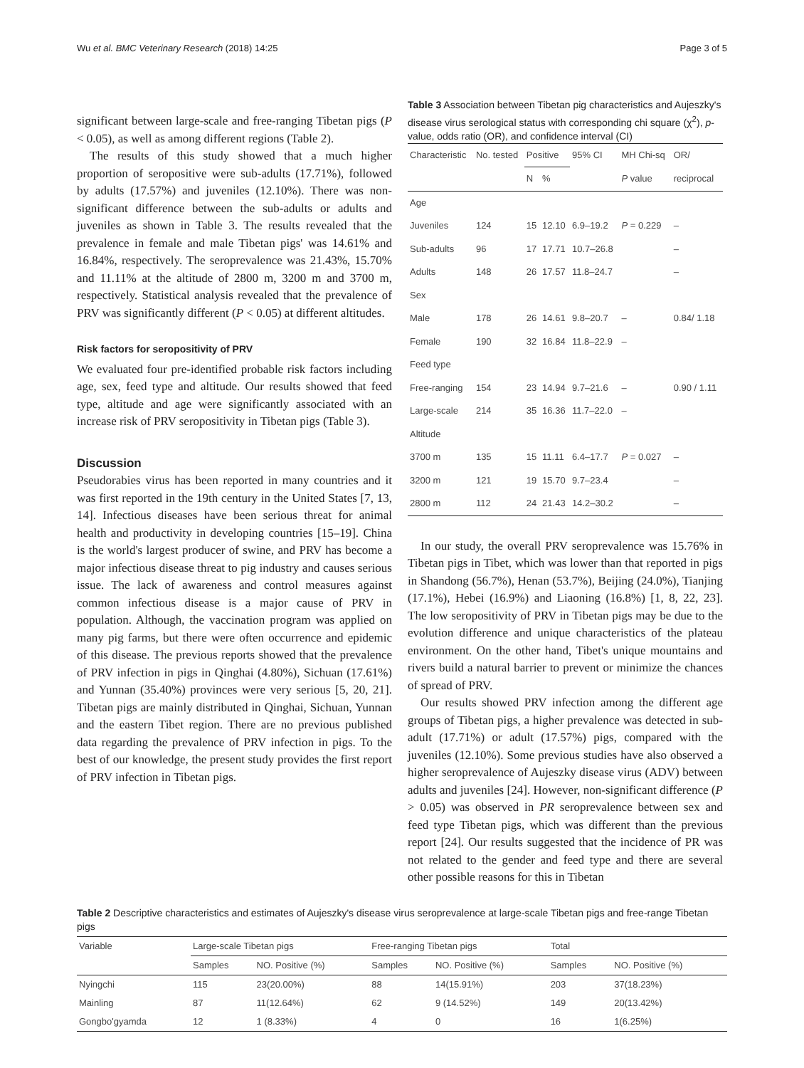Wu et al. BMC Veterinary Research (2018) 14:25 Page 3 of 5
significant between large-scale and free-ranging Tibetan pigs (P < 0.05), as well as among different regions (Table 2).
The results of this study showed that a much higher proportion of seropositive were sub-adults (17.71%), followed by adults (17.57%) and juveniles (12.10%). There was non-significant difference between the sub-adults or adults and juveniles as shown in Table 3. The results revealed that the prevalence in female and male Tibetan pigs' was 14.61% and 16.84%, respectively. The seroprevalence was 21.43%, 15.70% and 11.11% at the altitude of 2800 m, 3200 m and 3700 m, respectively. Statistical analysis revealed that the prevalence of PRV was significantly different (P < 0.05) at different altitudes.
Risk factors for seropositivity of PRV
We evaluated four pre-identified probable risk factors including age, sex, feed type and altitude. Our results showed that feed type, altitude and age were significantly associated with an increase risk of PRV seropositivity in Tibetan pigs (Table 3).
Discussion
Pseudorabies virus has been reported in many countries and it was first reported in the 19th century in the United States [7, 13, 14]. Infectious diseases have been serious threat for animal health and productivity in developing countries [15–19]. China is the world's largest producer of swine, and PRV has become a major infectious disease threat to pig industry and causes serious issue. The lack of awareness and control measures against common infectious disease is a major cause of PRV in population. Although, the vaccination program was applied on many pig farms, but there were often occurrence and epidemic of this disease. The previous reports showed that the prevalence of PRV infection in pigs in Qinghai (4.80%), Sichuan (17.61%) and Yunnan (35.40%) provinces were very serious [5, 20, 21]. Tibetan pigs are mainly distributed in Qinghai, Sichuan, Yunnan and the eastern Tibet region. There are no previous published data regarding the prevalence of PRV infection in pigs. To the best of our knowledge, the present study provides the first report of PRV infection in Tibetan pigs.
Table 3 Association between Tibetan pig characteristics and Aujeszky's disease virus serological status with corresponding chi square (χ<sup>2</sup>), p-value, odds ratio (OR), and confidence interval (CI)
| Characteristic | No. tested | Positive | | 95% CI | MH Chi-sq | OR/ |
| --- | --- | --- | --- | --- | --- | --- |
| | | N | % | | P value | reciprocal |
| Age | | | | | | |
| Juveniles | 124 | 15 | 12.10 | 6.9–19.2 | P = 0.229 | – |
| Sub-adults | 96 | 17 | 17.71 | 10.7–26.8 | | – |
| Adults | 148 | 26 | 17.57 | 11.8–24.7 | | – |
| Sex | | | | | | |
| Male | 178 | 26 | 14.61 | 9.8–20.7 | – | 0.84/ 1.18 |
| Female | 190 | 32 | 16.84 | 11.8–22.9 | – | |
| Feed type | | | | | | |
| Free-ranging | 154 | 23 | 14.94 | 9.7–21.6 | – | 0.90 / 1.11 |
| Large-scale | 214 | 35 | 16.36 | 11.7–22.0 | – | |
| Altitude | | | | | | |
| 3700 m | 135 | 15 | 11.11 | 6.4–17.7 | P = 0.027 | – |
| 3200 m | 121 | 19 | 15.70 | 9.7–23.4 | | – |
| 2800 m | 112 | 24 | 21.43 | 14.2–30.2 | | – |
In our study, the overall PRV seroprevalence was 15.76% in Tibetan pigs in Tibet, which was lower than that reported in pigs in Shandong (56.7%), Henan (53.7%), Beijing (24.0%), Tianjing (17.1%), Hebei (16.9%) and Liaoning (16.8%) [1, 8, 22, 23]. The low seropositivity of PRV in Tibetan pigs may be due to the evolution difference and unique characteristics of the plateau environment. On the other hand, Tibet's unique mountains and rivers build a natural barrier to prevent or minimize the chances of spread of PRV.
Our results showed PRV infection among the different age groups of Tibetan pigs, a higher prevalence was detected in sub-adult (17.71%) or adult (17.57%) pigs, compared with the juveniles (12.10%). Some previous studies have also observed a higher seroprevalence of Aujeszky disease virus (ADV) between adults and juveniles [24]. However, non-significant difference (P > 0.05) was observed in PR seroprevalence between sex and feed type Tibetan pigs, which was different than the previous report [24]. Our results suggested that the incidence of PR was not related to the gender and feed type and there are several other possible reasons for this in Tibetan
Table 2 Descriptive characteristics and estimates of Aujeszky's disease virus seroprevalence at large-scale Tibetan pigs and free-range Tibetan pigs
| Variable | Large-scale Tibetan pigs | | Free-ranging Tibetan pigs | | Total | |
| --- | --- | --- | --- | --- | --- | --- |
| | Samples | NO. Positive (%) | Samples | NO. Positive (%) | Samples | NO. Positive (%) |
| Nyingchi | 115 | 23(20.00%) | 88 | 14(15.91%) | 203 | 37(18.23%) |
| Mainling | 87 | 11(12.64%) | 62 | 9 (14.52%) | 149 | 20(13.42%) |
| Gongbo'gyamda | 12 | 1 (8.33%) | 4 | 0 | 16 | 1(6.25%) |